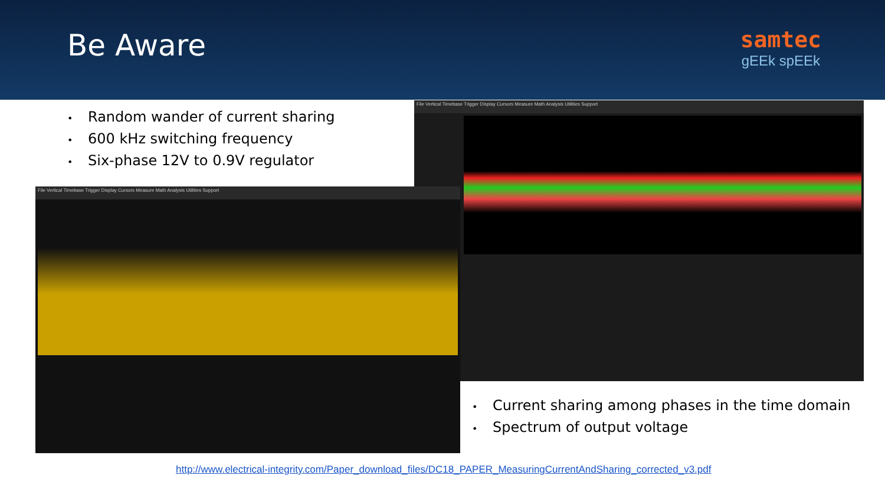Be Aware
samtec
gEEk spEEk
• Random wander of current sharing
• 600 kHz switching frequency
• Six-phase 12V to 0.9V regulator
File Vertical Timebase Trigger Display Cursors Measure Math Analysis Utilities Support
File Vertical Timebase Trigger Display Cursors Measure Math Analysis Utilities Support
• Current sharing among phases in the time domain
• Spectrum of output voltage
http://www.electrical-integrity.com/Paper_download_files/DC18_PAPER_MeasuringCurrentAndSharing_corrected_v3.pdf